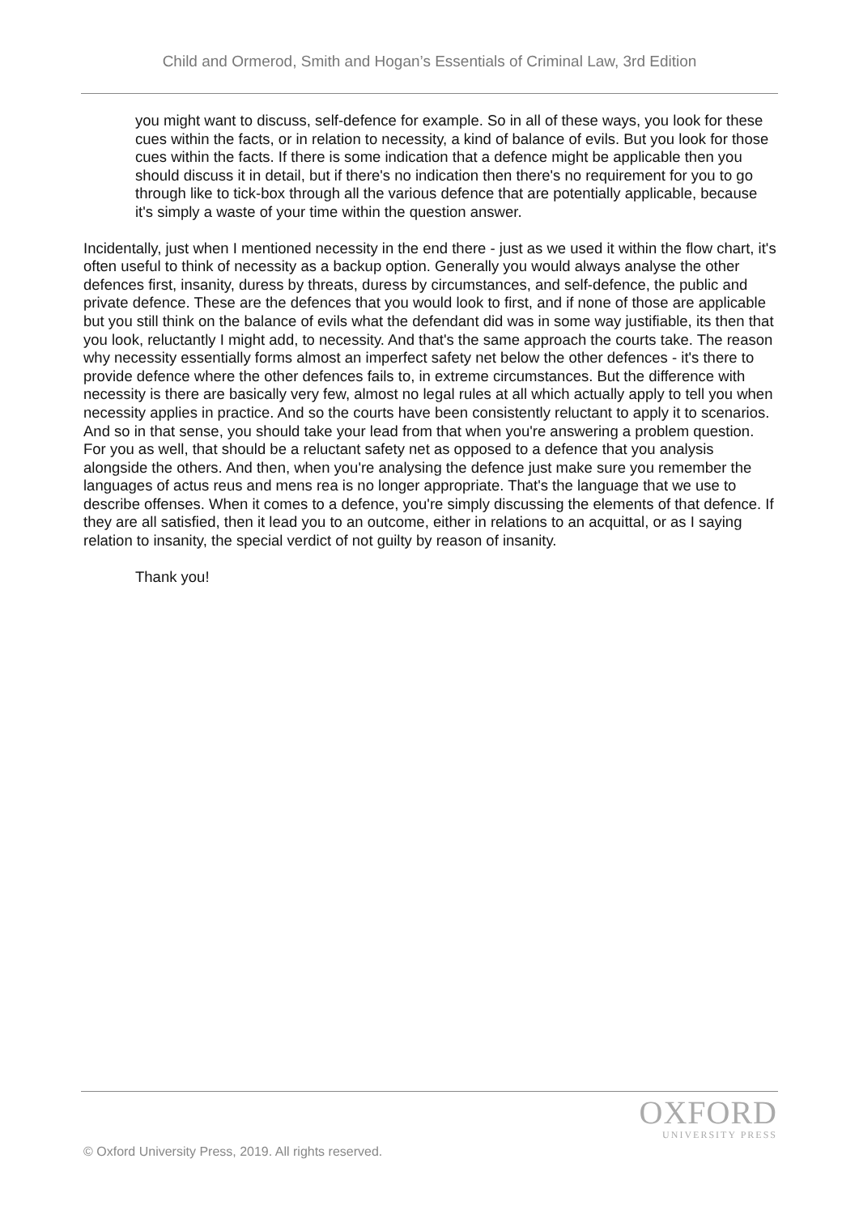Child and Ormerod, Smith and Hogan’s Essentials of Criminal Law, 3rd Edition
you might want to discuss, self-defence for example. So in all of these ways, you look for these cues within the facts, or in relation to necessity, a kind of balance of evils. But you look for those cues within the facts. If there is some indication that a defence might be applicable then you should discuss it in detail, but if there's no indication then there's no requirement for you to go through like to tick-box through all the various defence that are potentially applicable, because it's simply a waste of your time within the question answer.
Incidentally, just when I mentioned necessity in the end there - just as we used it within the flow chart, it's often useful to think of necessity as a backup option. Generally you would always analyse the other defences first, insanity, duress by threats, duress by circumstances, and self-defence, the public and private defence. These are the defences that you would look to first, and if none of those are applicable but you still think on the balance of evils what the defendant did was in some way justifiable, its then that you look, reluctantly I might add, to necessity. And that's the same approach the courts take. The reason why necessity essentially forms almost an imperfect safety net below the other defences - it's there to provide defence where the other defences fails to, in extreme circumstances. But the difference with necessity is there are basically very few, almost no legal rules at all which actually apply to tell you when necessity applies in practice. And so the courts have been consistently reluctant to apply it to scenarios. And so in that sense, you should take your lead from that when you're answering a problem question. For you as well, that should be a reluctant safety net as opposed to a defence that you analysis alongside the others. And then, when you're analysing the defence just make sure you remember the languages of actus reus and mens rea is no longer appropriate. That's the language that we use to describe offenses. When it comes to a defence, you're simply discussing the elements of that defence. If they are all satisfied, then it lead you to an outcome, either in relations to an acquittal, or as I saying relation to insanity, the special verdict of not guilty by reason of insanity.
Thank you!
OXFORD
UNIVERSITY PRESS
© Oxford University Press, 2019. All rights reserved.